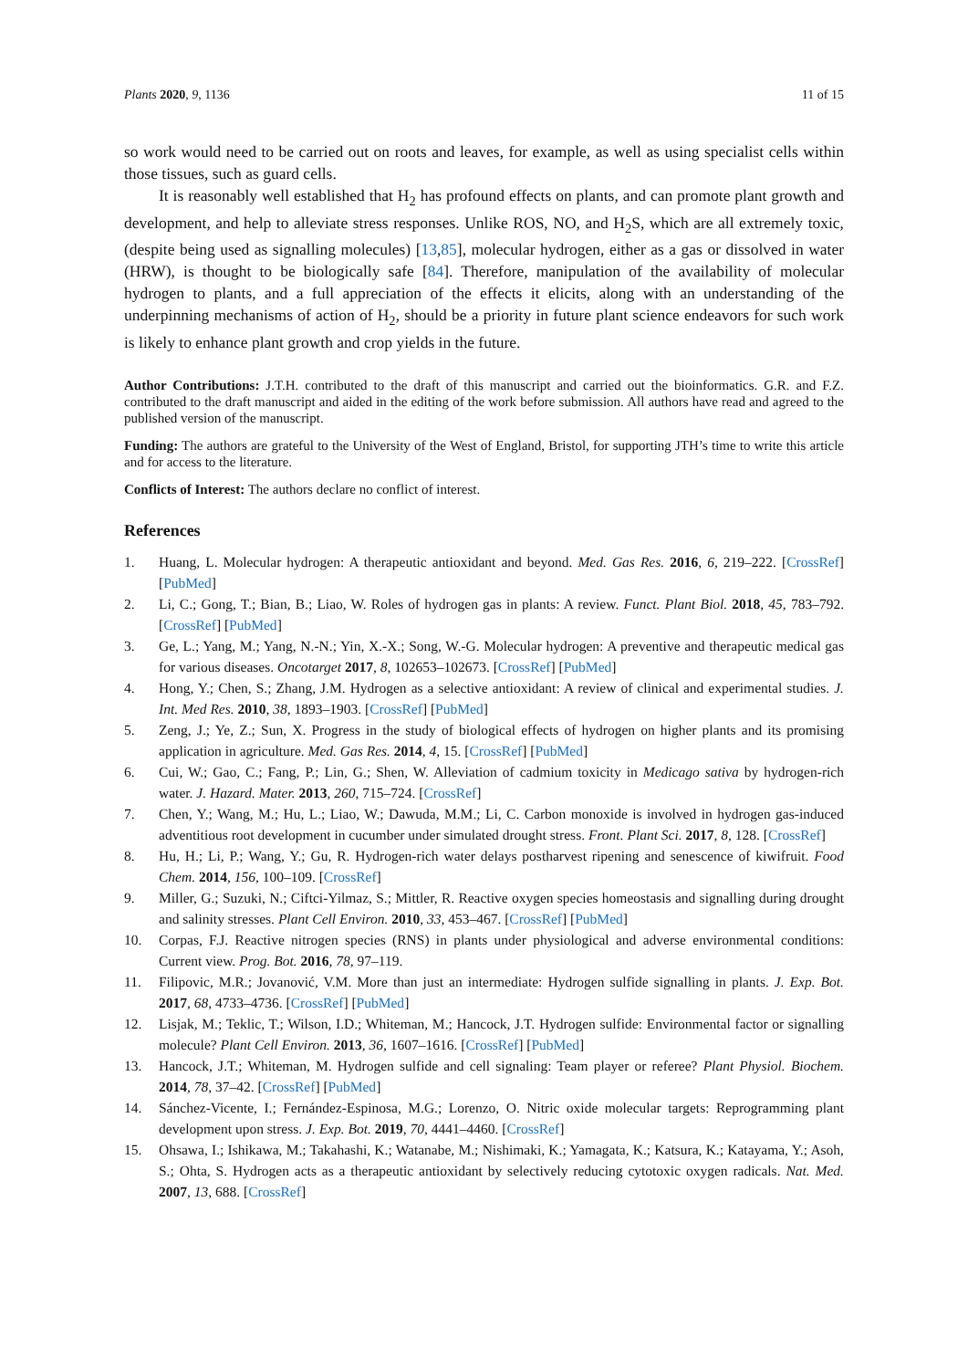Plants 2020, 9, 1136 11 of 15
so work would need to be carried out on roots and leaves, for example, as well as using specialist cells within those tissues, such as guard cells.
It is reasonably well established that H<sub>2</sub> has profound effects on plants, and can promote plant growth and development, and help to alleviate stress responses. Unlike ROS, NO, and H<sub>2</sub>S, which are all extremely toxic, (despite being used as signalling molecules) [13,85], molecular hydrogen, either as a gas or dissolved in water (HRW), is thought to be biologically safe [84]. Therefore, manipulation of the availability of molecular hydrogen to plants, and a full appreciation of the effects it elicits, along with an understanding of the underpinning mechanisms of action of H<sub>2</sub>, should be a priority in future plant science endeavors for such work is likely to enhance plant growth and crop yields in the future.
Author Contributions: J.T.H. contributed to the draft of this manuscript and carried out the bioinformatics. G.R. and F.Z. contributed to the draft manuscript and aided in the editing of the work before submission. All authors have read and agreed to the published version of the manuscript.
Funding: The authors are grateful to the University of the West of England, Bristol, for supporting JTH’s time to write this article and for access to the literature.
Conflicts of Interest: The authors declare no conflict of interest.
References
1. Huang, L. Molecular hydrogen: A therapeutic antioxidant and beyond. Med. Gas Res. 2016, 6, 219–222. [CrossRef] [PubMed]
2. Li, C.; Gong, T.; Bian, B.; Liao, W. Roles of hydrogen gas in plants: A review. Funct. Plant Biol. 2018, 45, 783–792. [CrossRef] [PubMed]
3. Ge, L.; Yang, M.; Yang, N.-N.; Yin, X.-X.; Song, W.-G. Molecular hydrogen: A preventive and therapeutic medical gas for various diseases. Oncotarget 2017, 8, 102653–102673. [CrossRef] [PubMed]
4. Hong, Y.; Chen, S.; Zhang, J.M. Hydrogen as a selective antioxidant: A review of clinical and experimental studies. J. Int. Med Res. 2010, 38, 1893–1903. [CrossRef] [PubMed]
5. Zeng, J.; Ye, Z.; Sun, X. Progress in the study of biological effects of hydrogen on higher plants and its promising application in agriculture. Med. Gas Res. 2014, 4, 15. [CrossRef] [PubMed]
6. Cui, W.; Gao, C.; Fang, P.; Lin, G.; Shen, W. Alleviation of cadmium toxicity in Medicago sativa by hydrogen-rich water. J. Hazard. Mater. 2013, 260, 715–724. [CrossRef]
7. Chen, Y.; Wang, M.; Hu, L.; Liao, W.; Dawuda, M.M.; Li, C. Carbon monoxide is involved in hydrogen gas-induced adventitious root development in cucumber under simulated drought stress. Front. Plant Sci. 2017, 8, 128. [CrossRef]
8. Hu, H.; Li, P.; Wang, Y.; Gu, R. Hydrogen-rich water delays postharvest ripening and senescence of kiwifruit. Food Chem. 2014, 156, 100–109. [CrossRef]
9. Miller, G.; Suzuki, N.; Ciftci-Yilmaz, S.; Mittler, R. Reactive oxygen species homeostasis and signalling during drought and salinity stresses. Plant Cell Environ. 2010, 33, 453–467. [CrossRef] [PubMed]
10. Corpas, F.J. Reactive nitrogen species (RNS) in plants under physiological and adverse environmental conditions: Current view. Prog. Bot. 2016, 78, 97–119.
11. Filipovic, M.R.; Jovanović, V.M. More than just an intermediate: Hydrogen sulfide signalling in plants. J. Exp. Bot. 2017, 68, 4733–4736. [CrossRef] [PubMed]
12. Lisjak, M.; Teklic, T.; Wilson, I.D.; Whiteman, M.; Hancock, J.T. Hydrogen sulfide: Environmental factor or signalling molecule? Plant Cell Environ. 2013, 36, 1607–1616. [CrossRef] [PubMed]
13. Hancock, J.T.; Whiteman, M. Hydrogen sulfide and cell signaling: Team player or referee? Plant Physiol. Biochem. 2014, 78, 37–42. [CrossRef] [PubMed]
14. Sánchez-Vicente, I.; Fernández-Espinosa, M.G.; Lorenzo, O. Nitric oxide molecular targets: Reprogramming plant development upon stress. J. Exp. Bot. 2019, 70, 4441–4460. [CrossRef]
15. Ohsawa, I.; Ishikawa, M.; Takahashi, K.; Watanabe, M.; Nishimaki, K.; Yamagata, K.; Katsura, K.; Katayama, Y.; Asoh, S.; Ohta, S. Hydrogen acts as a therapeutic antioxidant by selectively reducing cytotoxic oxygen radicals. Nat. Med. 2007, 13, 688. [CrossRef]